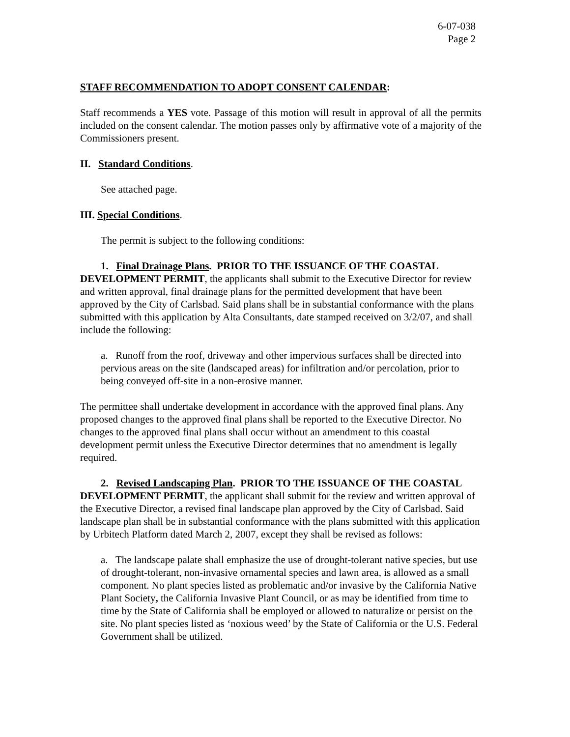6-07-038
Page 2
STAFF RECOMMENDATION TO ADOPT CONSENT CALENDAR:
Staff recommends a YES vote. Passage of this motion will result in approval of all the permits included on the consent calendar. The motion passes only by affirmative vote of a majority of the Commissioners present.
II. Standard Conditions.
See attached page.
III. Special Conditions.
The permit is subject to the following conditions:
1. Final Drainage Plans. PRIOR TO THE ISSUANCE OF THE COASTAL DEVELOPMENT PERMIT, the applicants shall submit to the Executive Director for review and written approval, final drainage plans for the permitted development that have been approved by the City of Carlsbad. Said plans shall be in substantial conformance with the plans submitted with this application by Alta Consultants, date stamped received on 3/2/07, and shall include the following:
a. Runoff from the roof, driveway and other impervious surfaces shall be directed into pervious areas on the site (landscaped areas) for infiltration and/or percolation, prior to being conveyed off-site in a non-erosive manner.
The permittee shall undertake development in accordance with the approved final plans. Any proposed changes to the approved final plans shall be reported to the Executive Director. No changes to the approved final plans shall occur without an amendment to this coastal development permit unless the Executive Director determines that no amendment is legally required.
2. Revised Landscaping Plan. PRIOR TO THE ISSUANCE OF THE COASTAL DEVELOPMENT PERMIT, the applicant shall submit for the review and written approval of the Executive Director, a revised final landscape plan approved by the City of Carlsbad. Said landscape plan shall be in substantial conformance with the plans submitted with this application by Urbitech Platform dated March 2, 2007, except they shall be revised as follows:
a. The landscape palate shall emphasize the use of drought-tolerant native species, but use of drought-tolerant, non-invasive ornamental species and lawn area, is allowed as a small component. No plant species listed as problematic and/or invasive by the California Native Plant Society, the California Invasive Plant Council, or as may be identified from time to time by the State of California shall be employed or allowed to naturalize or persist on the site. No plant species listed as ‘noxious weed’ by the State of California or the U.S. Federal Government shall be utilized.